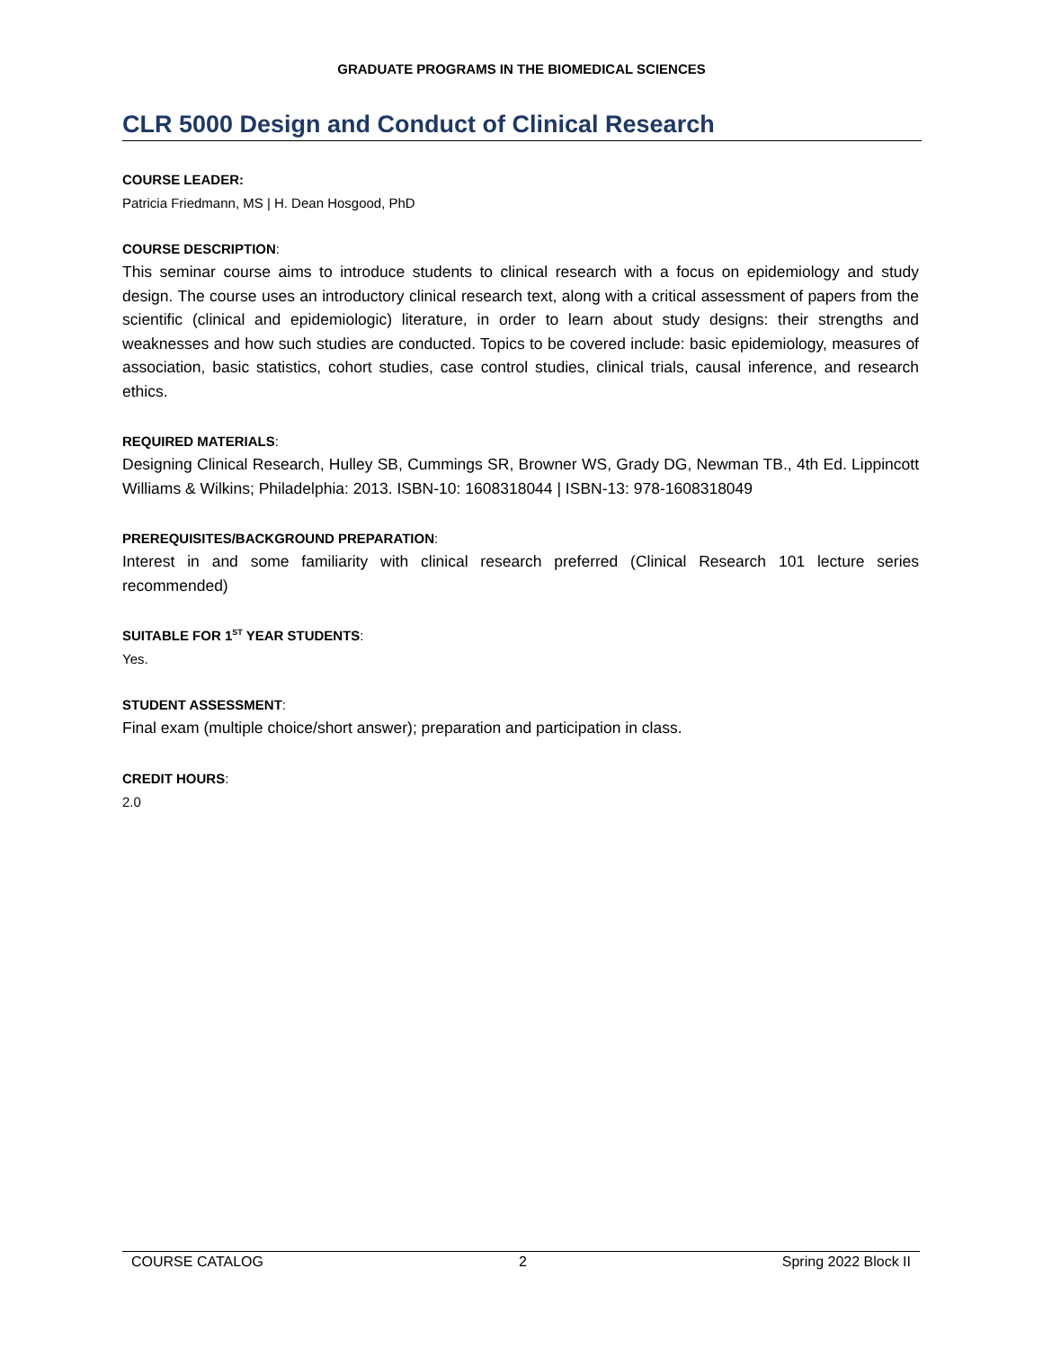GRADUATE PROGRAMS IN THE BIOMEDICAL SCIENCES
CLR 5000 Design and Conduct of Clinical Research
COURSE LEADER:
Patricia Friedmann, MS | H. Dean Hosgood, PhD
COURSE DESCRIPTION:
This seminar course aims to introduce students to clinical research with a focus on epidemiology and study design. The course uses an introductory clinical research text, along with a critical assessment of papers from the scientific (clinical and epidemiologic) literature, in order to learn about study designs: their strengths and weaknesses and how such studies are conducted. Topics to be covered include: basic epidemiology, measures of association, basic statistics, cohort studies, case control studies, clinical trials, causal inference, and research ethics.
REQUIRED MATERIALS:
Designing Clinical Research, Hulley SB, Cummings SR, Browner WS, Grady DG, Newman TB., 4th Ed. Lippincott Williams & Wilkins; Philadelphia: 2013. ISBN-10: 1608318044 | ISBN-13: 978-1608318049
PREREQUISITES/BACKGROUND PREPARATION:
Interest in and some familiarity with clinical research preferred (Clinical Research 101 lecture series recommended)
SUITABLE FOR 1<sup>ST</sup> YEAR STUDENTS:
Yes.
STUDENT ASSESSMENT:
Final exam (multiple choice/short answer); preparation and participation in class.
CREDIT HOURS:
2.0
COURSE CATALOG 2 Spring 2022 Block II